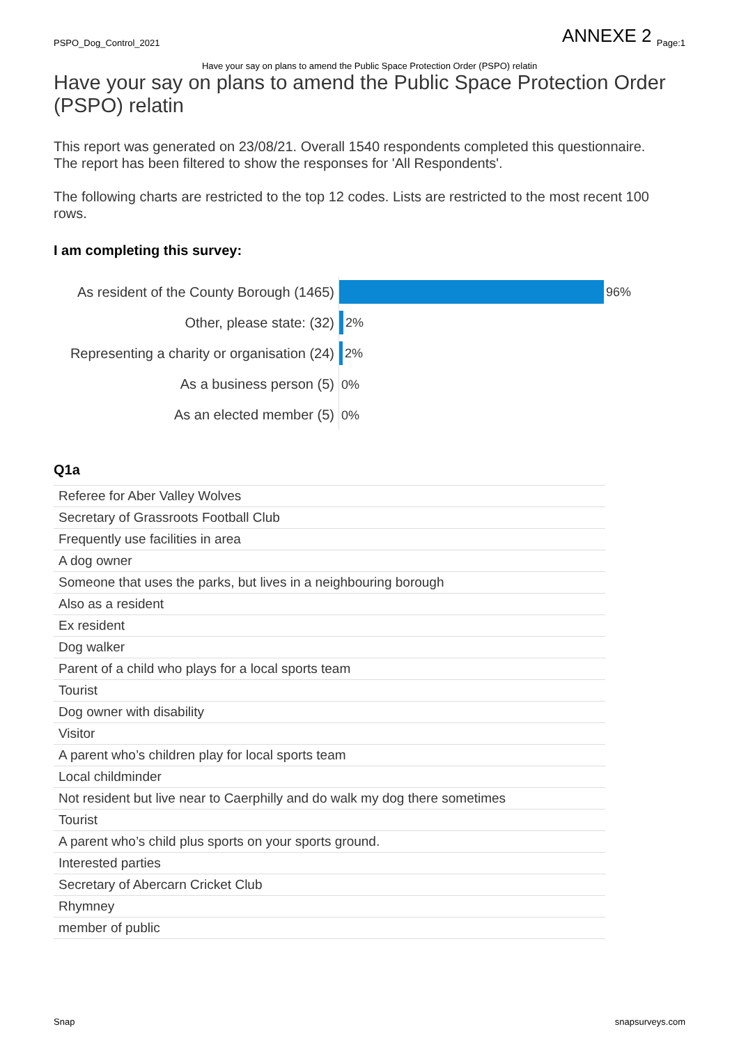PSPO_Dog_Control_2021 ANNEXE 2 <sub>Page:1</sub>
Have your say on plans to amend the Public Space Protection Order (PSPO) relatin
Have your say on plans to amend the Public Space Protection Order (PSPO) relatin
This report was generated on 23/08/21. Overall 1540 respondents completed this questionnaire.
The report has been filtered to show the responses for 'All Respondents'.
The following charts are restricted to the top 12 codes. Lists are restricted to the most recent 100 rows.
I am completing this survey:
| As resident of the County Borough (1465) | 96% |
| Other, please state: (32) | 2% |
| Representing a charity or organisation (24) | 2% |
| As a business person (5) | 0% |
| As an elected member (5) | 0% |
Q1a
| Referee for Aber Valley Wolves |
| Secretary of Grassroots Football Club |
| Frequently use facilities in area |
| A dog owner |
| Someone that uses the parks, but lives in a neighbouring borough |
| Also as a resident |
| Ex resident |
| Dog walker |
| Parent of a child who plays for a local sports team |
| Tourist |
| Dog owner with disability |
| Visitor |
| A parent who’s children play for local sports team |
| Local childminder |
| Not resident but live near to Caerphilly and do walk my dog there sometimes |
| Tourist |
| A parent who’s child plus sports on your sports ground. |
| Interested parties |
| Secretary of Abercarn Cricket Club |
| Rhymney |
| member of public |
Snap snapsurveys.com